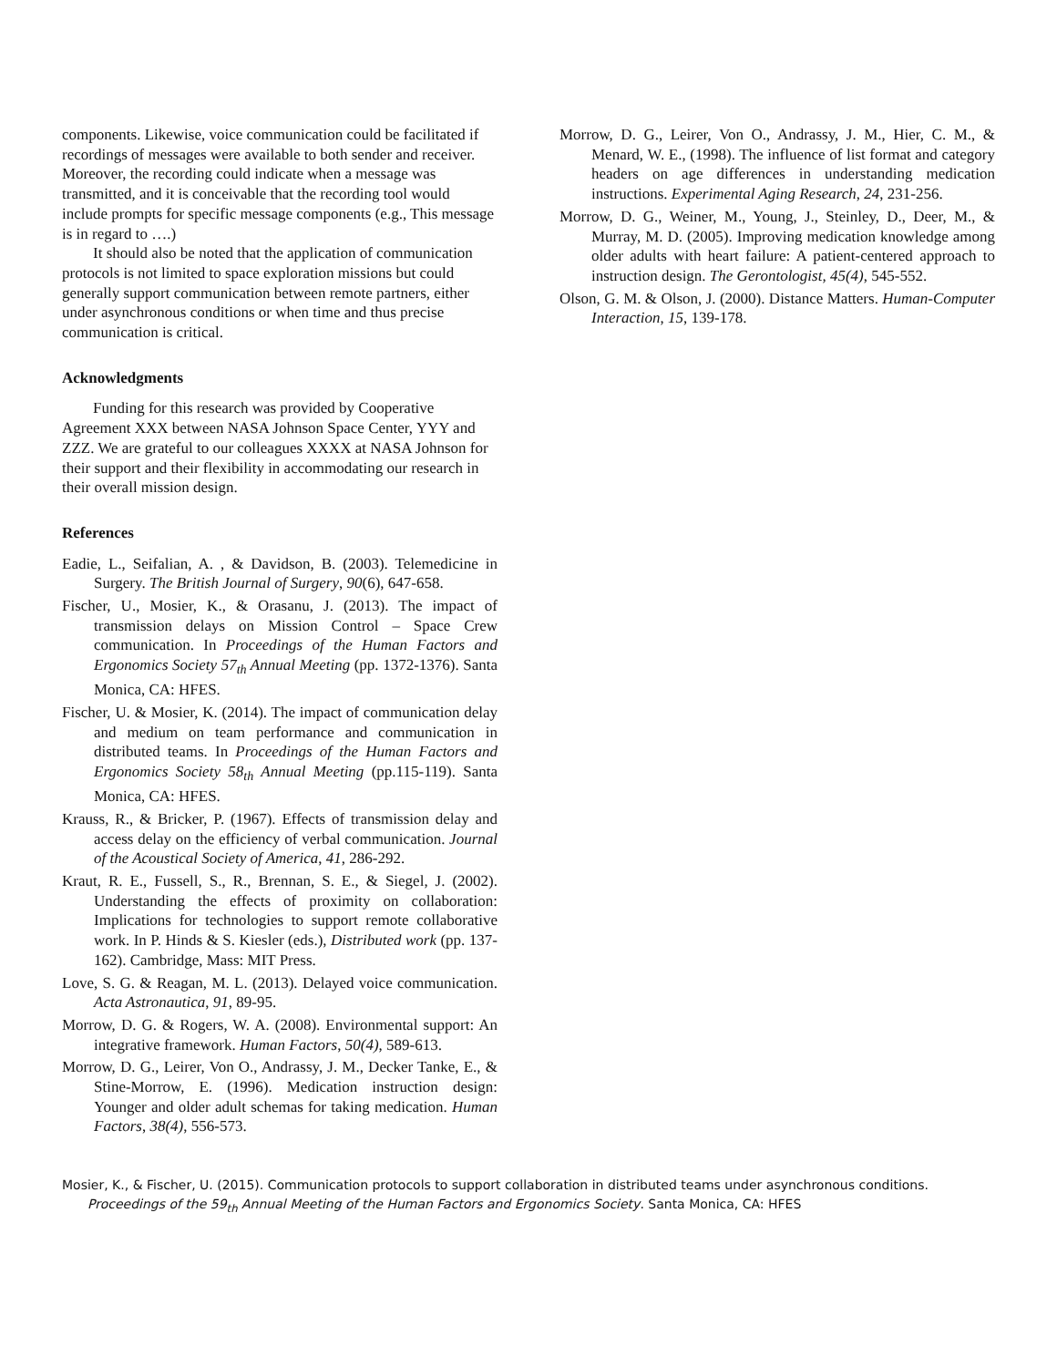components. Likewise, voice communication could be facilitated if recordings of messages were available to both sender and receiver. Moreover, the recording could indicate when a message was transmitted, and it is conceivable that the recording tool would include prompts for specific message components (e.g., This message is in regard to ….)
It should also be noted that the application of communication protocols is not limited to space exploration missions but could generally support communication between remote partners, either under asynchronous conditions or when time and thus precise communication is critical.
Acknowledgments
Funding for this research was provided by Cooperative Agreement XXX between NASA Johnson Space Center, YYY and ZZZ. We are grateful to our colleagues XXXX at NASA Johnson for their support and their flexibility in accommodating our research in their overall mission design.
References
Eadie, L., Seifalian, A. , & Davidson, B. (2003). Telemedicine in Surgery. The British Journal of Surgery, 90(6), 647-658.
Fischer, U., Mosier, K., & Orasanu, J. (2013). The impact of transmission delays on Mission Control – Space Crew communication. In Proceedings of the Human Factors and Ergonomics Society 57<sub>th</sub> Annual Meeting (pp. 1372-1376). Santa Monica, CA: HFES.
Fischer, U. & Mosier, K. (2014). The impact of communication delay and medium on team performance and communication in distributed teams. In Proceedings of the Human Factors and Ergonomics Society 58<sub>th</sub> Annual Meeting (pp.115-119). Santa Monica, CA: HFES.
Krauss, R., & Bricker, P. (1967). Effects of transmission delay and access delay on the efficiency of verbal communication. Journal of the Acoustical Society of America, 41, 286-292.
Kraut, R. E., Fussell, S., R., Brennan, S. E., & Siegel, J. (2002). Understanding the effects of proximity on collaboration: Implications for technologies to support remote collaborative work. In P. Hinds & S. Kiesler (eds.), Distributed work (pp. 137-162). Cambridge, Mass: MIT Press.
Love, S. G. & Reagan, M. L. (2013). Delayed voice communication. Acta Astronautica, 91, 89-95.
Morrow, D. G. & Rogers, W. A. (2008). Environmental support: An integrative framework. Human Factors, 50(4), 589-613.
Morrow, D. G., Leirer, Von O., Andrassy, J. M., Decker Tanke, E., & Stine-Morrow, E. (1996). Medication instruction design: Younger and older adult schemas for taking medication. Human Factors, 38(4), 556-573.
Morrow, D. G., Leirer, Von O., Andrassy, J. M., Hier, C. M., & Menard, W. E., (1998). The influence of list format and category headers on age differences in understanding medication instructions. Experimental Aging Research, 24, 231-256.
Morrow, D. G., Weiner, M., Young, J., Steinley, D., Deer, M., & Murray, M. D. (2005). Improving medication knowledge among older adults with heart failure: A patient-centered approach to instruction design. The Gerontologist, 45(4), 545-552.
Olson, G. M. & Olson, J. (2000). Distance Matters. Human-Computer Interaction, 15, 139-178.
Mosier, K., & Fischer, U. (2015). Communication protocols to support collaboration in distributed teams under asynchronous conditions.
Proceedings of the 59<sub>th</sub> Annual Meeting of the Human Factors and Ergonomics Society. Santa Monica, CA: HFES